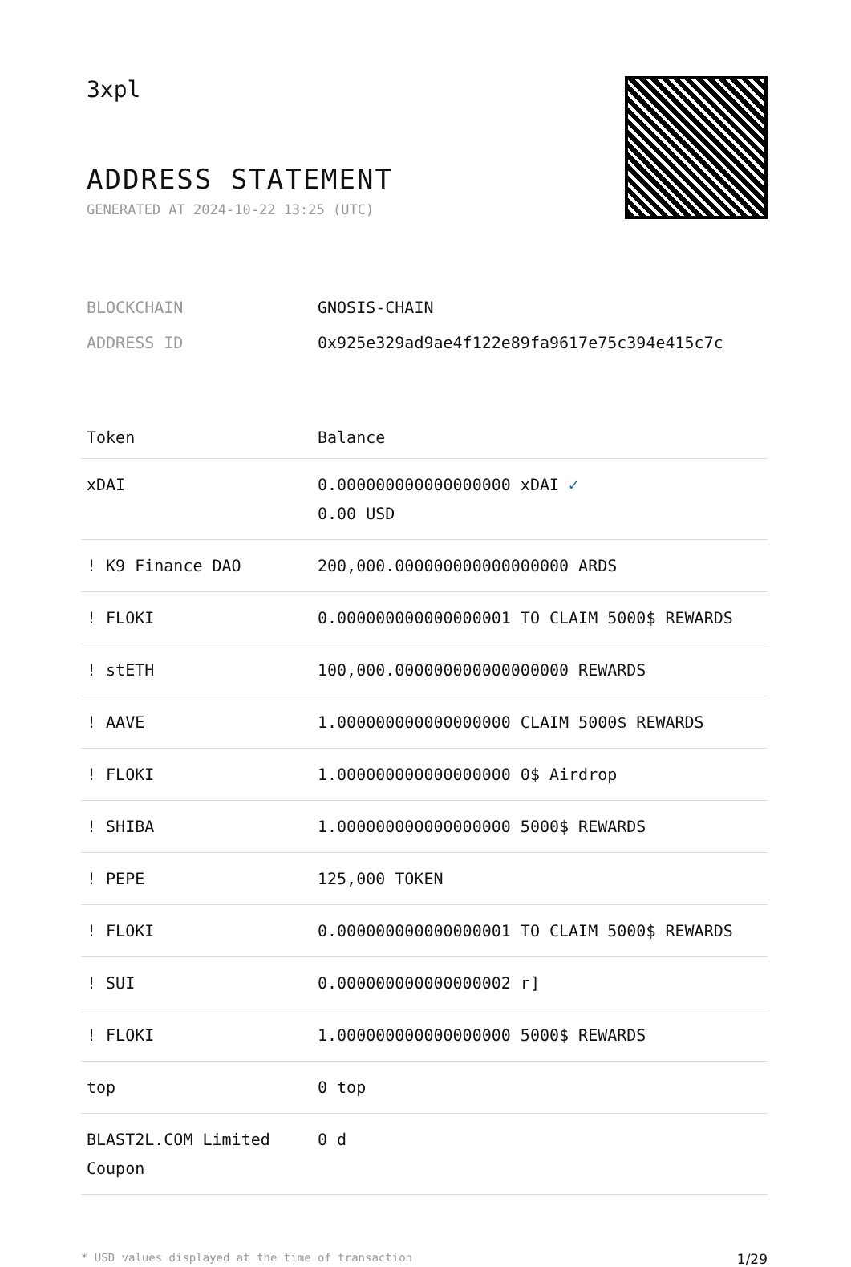3xpl
ADDRESS STATEMENT
GENERATED AT 2024-10-22 13:25 (UTC)
| BLOCKCHAIN | GNOSIS-CHAIN |
| ADDRESS ID | 0x925e329ad9ae4f122e89fa9617e75c394e415c7c |
| Token | Balance |
| --- | --- |
| xDAI | 0.000000000000000000 xDAI ✓ 0.00 USD |
| ! K9 Finance DAO | 200,000.000000000000000000 ARDS |
| ! FLOKI | 0.000000000000000001 TO CLAIM 5000$ REWARDS |
| ! stETH | 100,000.000000000000000000 REWARDS |
| ! AAVE | 1.000000000000000000 CLAIM 5000$ REWARDS |
| ! FLOKI | 1.000000000000000000 0$ Airdrop |
| ! SHIBA | 1.000000000000000000 5000$ REWARDS |
| ! PEPE | 125,000 TOKEN |
| ! FLOKI | 0.000000000000000001 TO CLAIM 5000$ REWARDS |
| ! SUI | 0.000000000000000002 r] |
| ! FLOKI | 1.000000000000000000 5000$ REWARDS |
| top | 0 top |
| BLAST2L.COM Limited Coupon | 0 d |
* USD values displayed at the time of transaction 1/29